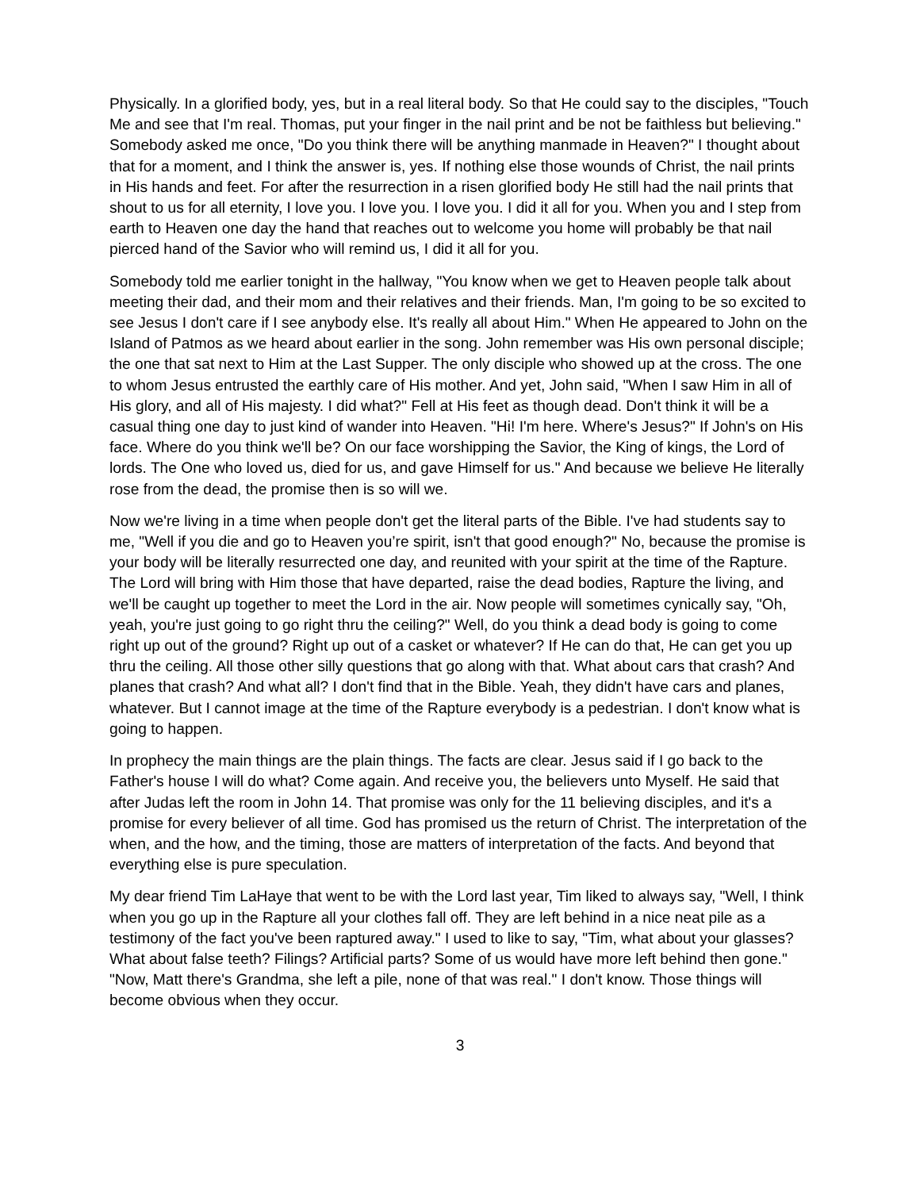Physically. In a glorified body, yes, but in a real literal body. So that He could say to the disciples, "Touch Me and see that I'm real. Thomas, put your finger in the nail print and be not be faithless but believing." Somebody asked me once, "Do you think there will be anything manmade in Heaven?" I thought about that for a moment, and I think the answer is, yes. If nothing else those wounds of Christ, the nail prints in His hands and feet. For after the resurrection in a risen glorified body He still had the nail prints that shout to us for all eternity, I love you. I love you. I love you. I did it all for you. When you and I step from earth to Heaven one day the hand that reaches out to welcome you home will probably be that nail pierced hand of the Savior who will remind us, I did it all for you.
Somebody told me earlier tonight in the hallway, "You know when we get to Heaven people talk about meeting their dad, and their mom and their relatives and their friends. Man, I'm going to be so excited to see Jesus I don't care if I see anybody else. It's really all about Him." When He appeared to John on the Island of Patmos as we heard about earlier in the song. John remember was His own personal disciple; the one that sat next to Him at the Last Supper. The only disciple who showed up at the cross. The one to whom Jesus entrusted the earthly care of His mother. And yet, John said, "When I saw Him in all of His glory, and all of His majesty. I did what?" Fell at His feet as though dead. Don't think it will be a casual thing one day to just kind of wander into Heaven. "Hi! I'm here. Where's Jesus?" If John's on His face. Where do you think we'll be? On our face worshipping the Savior, the King of kings, the Lord of lords. The One who loved us, died for us, and gave Himself for us." And because we believe He literally rose from the dead, the promise then is so will we.
Now we're living in a time when people don't get the literal parts of the Bible. I've had students say to me, "Well if you die and go to Heaven you’re spirit, isn't that good enough?" No, because the promise is your body will be literally resurrected one day, and reunited with your spirit at the time of the Rapture. The Lord will bring with Him those that have departed, raise the dead bodies, Rapture the living, and we'll be caught up together to meet the Lord in the air. Now people will sometimes cynically say, "Oh, yeah, you're just going to go right thru the ceiling?" Well, do you think a dead body is going to come right up out of the ground? Right up out of a casket or whatever? If He can do that, He can get you up thru the ceiling. All those other silly questions that go along with that. What about cars that crash? And planes that crash? And what all? I don't find that in the Bible. Yeah, they didn't have cars and planes, whatever. But I cannot image at the time of the Rapture everybody is a pedestrian. I don't know what is going to happen.
In prophecy the main things are the plain things. The facts are clear. Jesus said if I go back to the Father's house I will do what? Come again. And receive you, the believers unto Myself. He said that after Judas left the room in John 14. That promise was only for the 11 believing disciples, and it's a promise for every believer of all time. God has promised us the return of Christ. The interpretation of the when, and the how, and the timing, those are matters of interpretation of the facts. And beyond that everything else is pure speculation.
My dear friend Tim LaHaye that went to be with the Lord last year, Tim liked to always say, "Well, I think when you go up in the Rapture all your clothes fall off. They are left behind in a nice neat pile as a testimony of the fact you've been raptured away." I used to like to say, "Tim, what about your glasses? What about false teeth? Filings? Artificial parts? Some of us would have more left behind then gone." "Now, Matt there's Grandma, she left a pile, none of that was real." I don't know. Those things will become obvious when they occur.
3